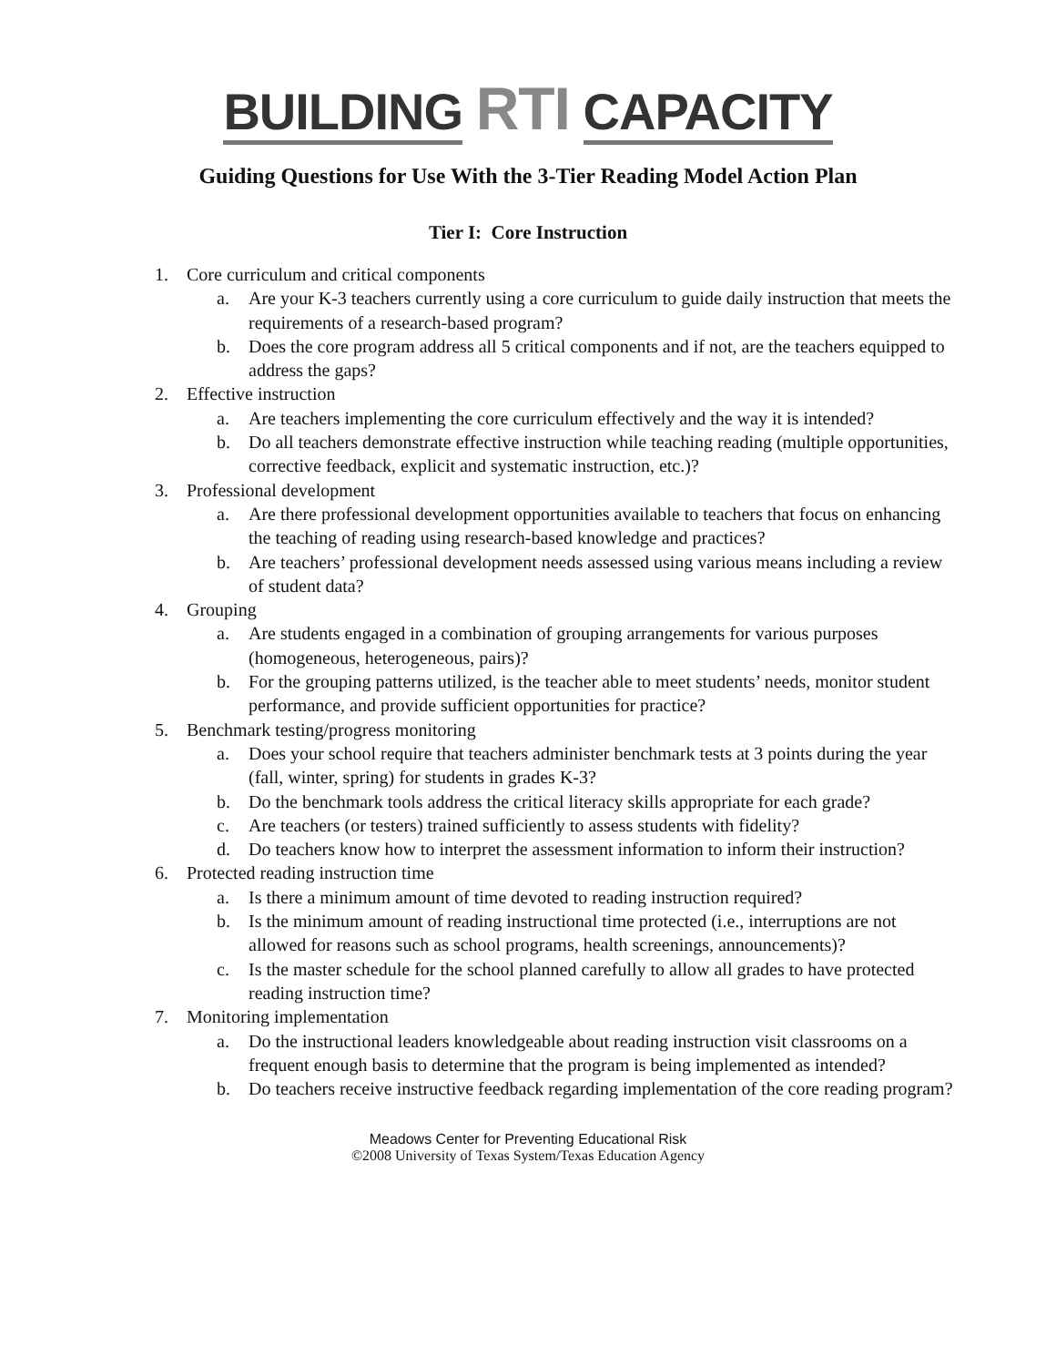BUILDING RTI CAPACITY
Guiding Questions for Use With the 3-Tier Reading Model Action Plan
Tier I: Core Instruction
1. Core curriculum and critical components
a. Are your K-3 teachers currently using a core curriculum to guide daily instruction that meets the requirements of a research-based program?
b. Does the core program address all 5 critical components and if not, are the teachers equipped to address the gaps?
2. Effective instruction
a. Are teachers implementing the core curriculum effectively and the way it is intended?
b. Do all teachers demonstrate effective instruction while teaching reading (multiple opportunities, corrective feedback, explicit and systematic instruction, etc.)?
3. Professional development
a. Are there professional development opportunities available to teachers that focus on enhancing the teaching of reading using research-based knowledge and practices?
b. Are teachers’ professional development needs assessed using various means including a review of student data?
4. Grouping
a. Are students engaged in a combination of grouping arrangements for various purposes (homogeneous, heterogeneous, pairs)?
b. For the grouping patterns utilized, is the teacher able to meet students’ needs, monitor student performance, and provide sufficient opportunities for practice?
5. Benchmark testing/progress monitoring
a. Does your school require that teachers administer benchmark tests at 3 points during the year (fall, winter, spring) for students in grades K-3?
b. Do the benchmark tools address the critical literacy skills appropriate for each grade?
c. Are teachers (or testers) trained sufficiently to assess students with fidelity?
d. Do teachers know how to interpret the assessment information to inform their instruction?
6. Protected reading instruction time
a. Is there a minimum amount of time devoted to reading instruction required?
b. Is the minimum amount of reading instructional time protected (i.e., interruptions are not allowed for reasons such as school programs, health screenings, announcements)?
c. Is the master schedule for the school planned carefully to allow all grades to have protected reading instruction time?
7. Monitoring implementation
a. Do the instructional leaders knowledgeable about reading instruction visit classrooms on a frequent enough basis to determine that the program is being implemented as intended?
b. Do teachers receive instructive feedback regarding implementation of the core reading program?
Meadows Center for Preventing Educational Risk
©2008 University of Texas System/Texas Education Agency